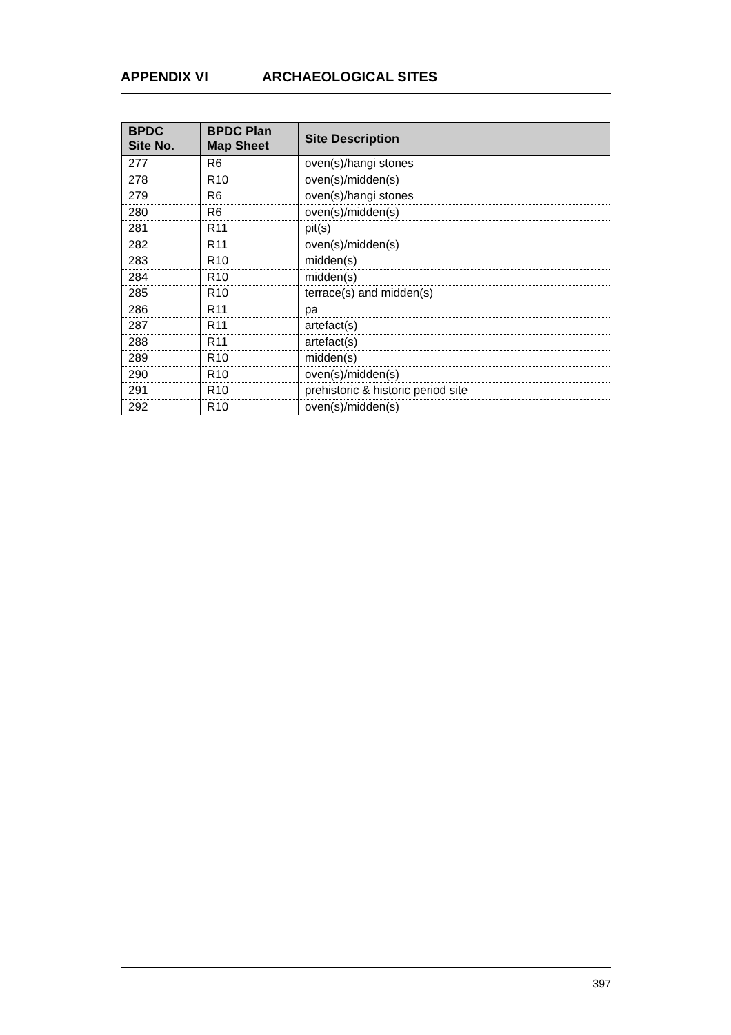APPENDIX VI ARCHAEOLOGICAL SITES
| BPDC Site No. | BPDC Plan Map Sheet | Site Description |
| --- | --- | --- |
| 277 | R6 | oven(s)/hangi stones |
| 278 | R10 | oven(s)/midden(s) |
| 279 | R6 | oven(s)/hangi stones |
| 280 | R6 | oven(s)/midden(s) |
| 281 | R11 | pit(s) |
| 282 | R11 | oven(s)/midden(s) |
| 283 | R10 | midden(s) |
| 284 | R10 | midden(s) |
| 285 | R10 | terrace(s) and midden(s) |
| 286 | R11 | pa |
| 287 | R11 | artefact(s) |
| 288 | R11 | artefact(s) |
| 289 | R10 | midden(s) |
| 290 | R10 | oven(s)/midden(s) |
| 291 | R10 | prehistoric & historic period site |
| 292 | R10 | oven(s)/midden(s) |
397